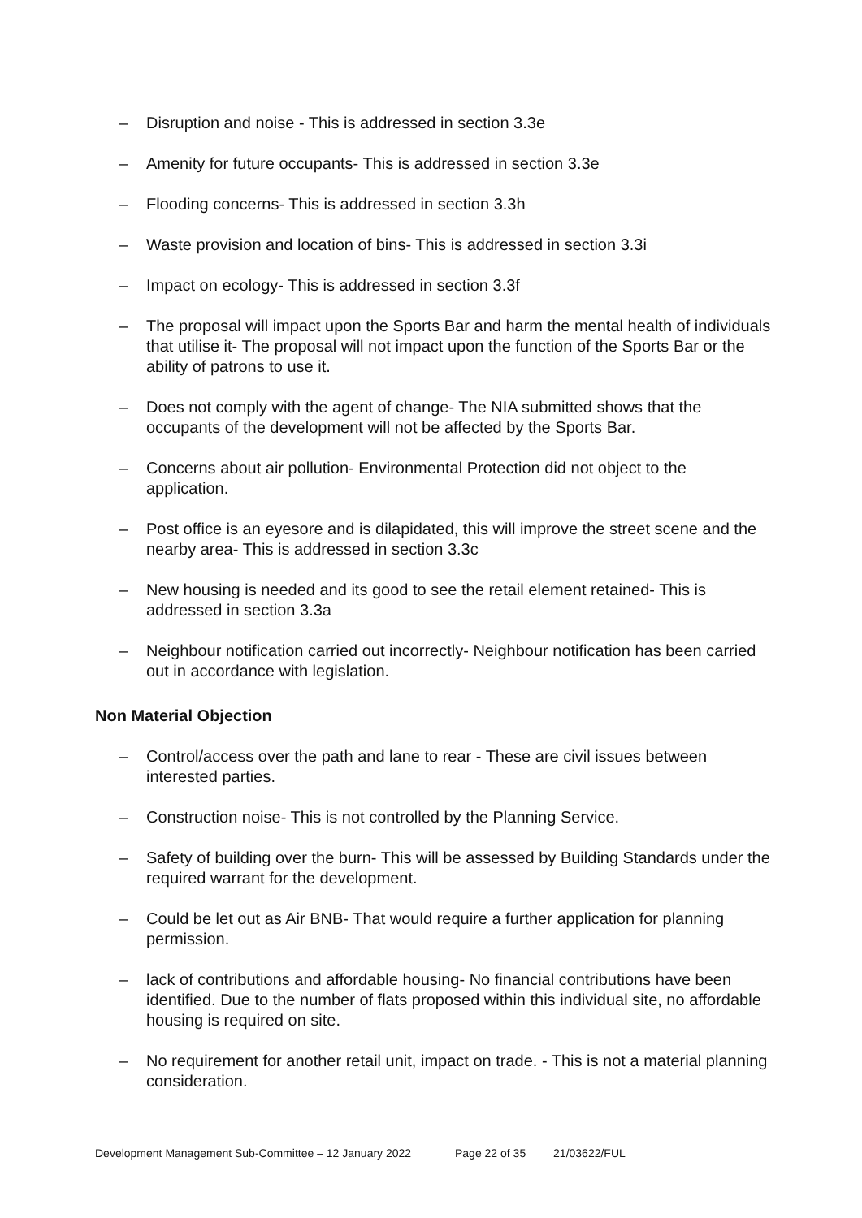– Disruption and noise - This is addressed in section 3.3e
– Amenity for future occupants- This is addressed in section 3.3e
– Flooding concerns- This is addressed in section 3.3h
– Waste provision and location of bins- This is addressed in section 3.3i
– Impact on ecology- This is addressed in section 3.3f
– The proposal will impact upon the Sports Bar and harm the mental health of individuals that utilise it- The proposal will not impact upon the function of the Sports Bar or the ability of patrons to use it.
– Does not comply with the agent of change- The NIA submitted shows that the occupants of the development will not be affected by the Sports Bar.
– Concerns about air pollution- Environmental Protection did not object to the application.
– Post office is an eyesore and is dilapidated, this will improve the street scene and the nearby area- This is addressed in section 3.3c
– New housing is needed and its good to see the retail element retained- This is addressed in section 3.3a
– Neighbour notification carried out incorrectly- Neighbour notification has been carried out in accordance with legislation.
Non Material Objection
– Control/access over the path and lane to rear - These are civil issues between interested parties.
– Construction noise- This is not controlled by the Planning Service.
– Safety of building over the burn- This will be assessed by Building Standards under the required warrant for the development.
– Could be let out as Air BNB- That would require a further application for planning permission.
– lack of contributions and affordable housing- No financial contributions have been identified. Due to the number of flats proposed within this individual site, no affordable housing is required on site.
– No requirement for another retail unit, impact on trade. - This is not a material planning consideration.
Development Management Sub-Committee – 12 January 2022 Page 22 of 35 21/03622/FUL